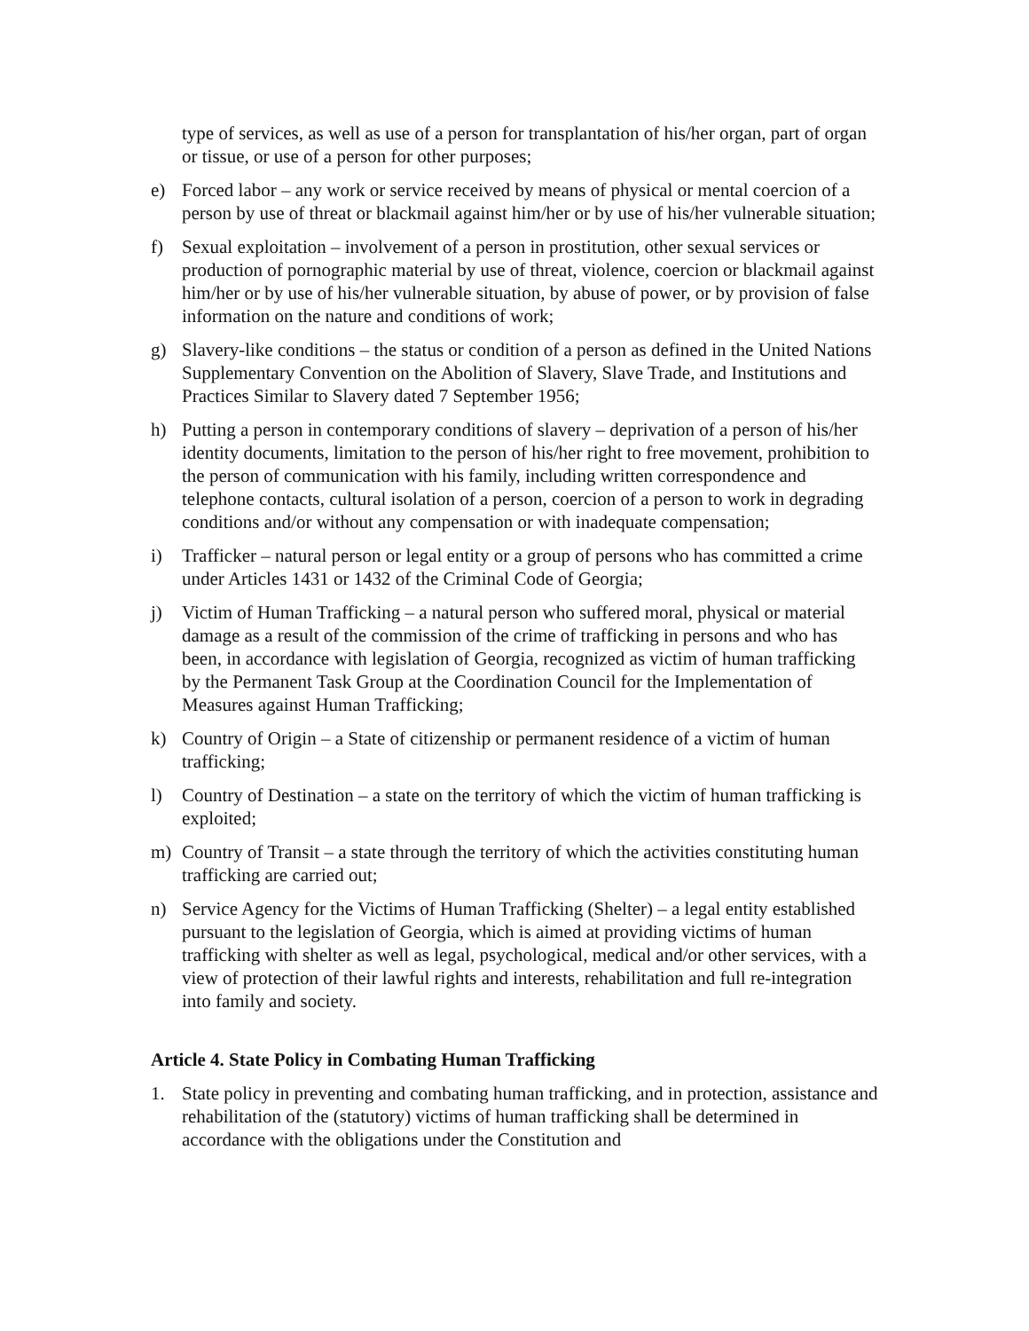type of services, as well as use of a person for transplantation of his/her organ, part of organ or tissue, or use of a person for other purposes;
e) Forced labor – any work or service received by means of physical or mental coercion of a person by use of threat or blackmail against him/her or by use of his/her vulnerable situation;
f) Sexual exploitation – involvement of a person in prostitution, other sexual services or production of pornographic material by use of threat, violence, coercion or blackmail against him/her or by use of his/her vulnerable situation, by abuse of power, or by provision of false information on the nature and conditions of work;
g) Slavery-like conditions – the status or condition of a person as defined in the United Nations Supplementary Convention on the Abolition of Slavery, Slave Trade, and Institutions and Practices Similar to Slavery dated 7 September 1956;
h) Putting a person in contemporary conditions of slavery – deprivation of a person of his/her identity documents, limitation to the person of his/her right to free movement, prohibition to the person of communication with his family, including written correspondence and telephone contacts, cultural isolation of a person, coercion of a person to work in degrading conditions and/or without any compensation or with inadequate compensation;
i) Trafficker – natural person or legal entity or a group of persons who has committed a crime under Articles 1431 or 1432 of the Criminal Code of Georgia;
j) Victim of Human Trafficking – a natural person who suffered moral, physical or material damage as a result of the commission of the crime of trafficking in persons and who has been, in accordance with legislation of Georgia, recognized as victim of human trafficking by the Permanent Task Group at the Coordination Council for the Implementation of Measures against Human Trafficking;
k) Country of Origin – a State of citizenship or permanent residence of a victim of human trafficking;
l) Country of Destination – a state on the territory of which the victim of human trafficking is exploited;
m) Country of Transit – a state through the territory of which the activities constituting human trafficking are carried out;
n) Service Agency for the Victims of Human Trafficking (Shelter) – a legal entity established pursuant to the legislation of Georgia, which is aimed at providing victims of human trafficking with shelter as well as legal, psychological, medical and/or other services, with a view of protection of their lawful rights and interests, rehabilitation and full re-integration into family and society.
Article 4. State Policy in Combating Human Trafficking
1. State policy in preventing and combating human trafficking, and in protection, assistance and rehabilitation of the (statutory) victims of human trafficking shall be determined in accordance with the obligations under the Constitution and